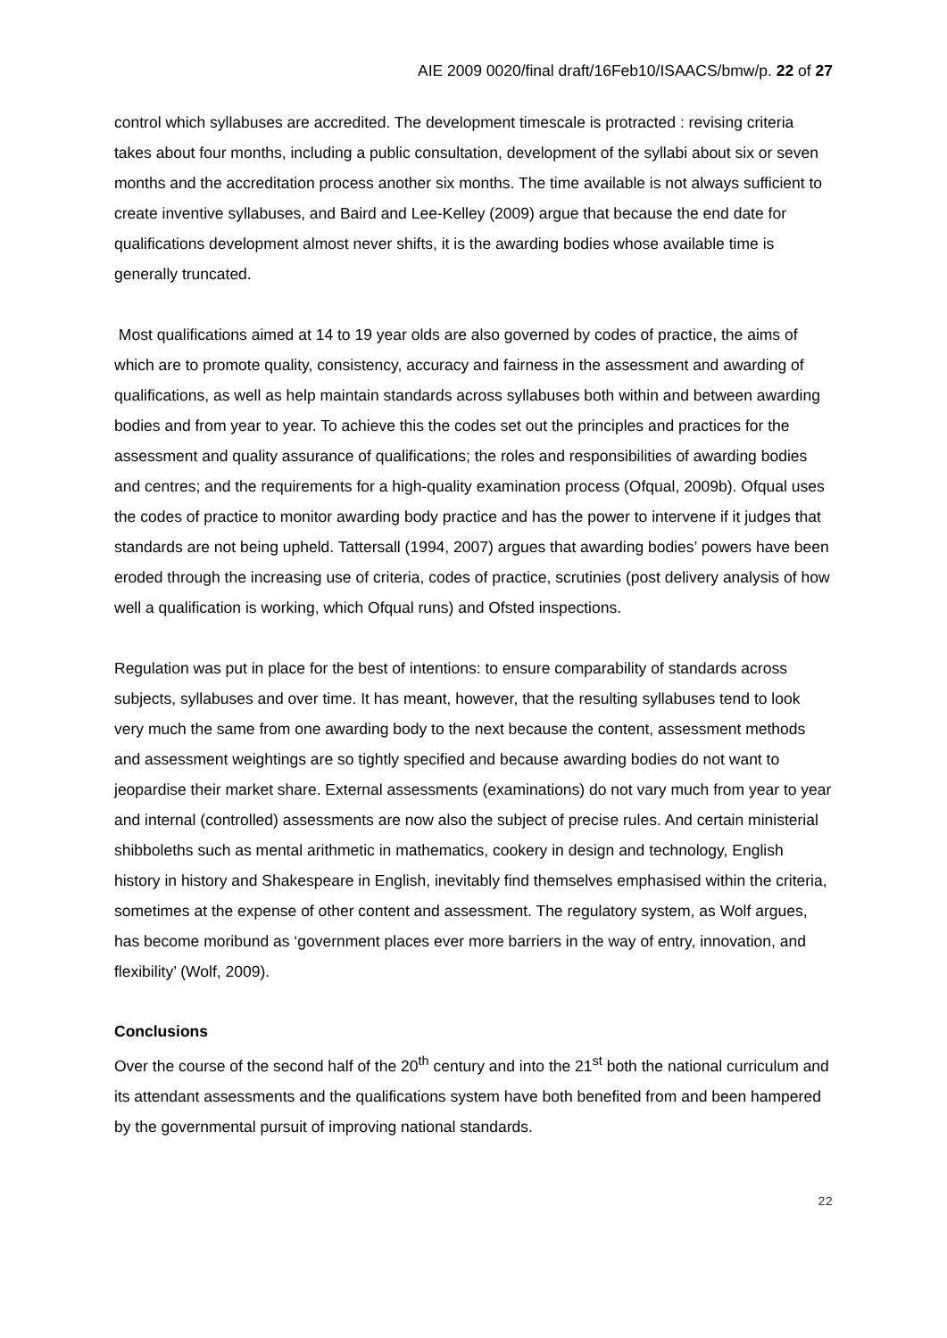AIE 2009 0020/final draft/16Feb10/ISAACS/bmw/p. 22 of 27
control which syllabuses are accredited. The development timescale is protracted : revising criteria takes about four months, including a public consultation, development of the syllabi about six or seven months and the accreditation process another six months. The time available is not always sufficient to create inventive syllabuses, and Baird and Lee-Kelley (2009) argue that because the end date for qualifications development almost never shifts, it is the awarding bodies whose available time is generally truncated.
Most qualifications aimed at 14 to 19 year olds are also governed by codes of practice, the aims of which are to promote quality, consistency, accuracy and fairness in the assessment and awarding of qualifications, as well as help maintain standards across syllabuses both within and between awarding bodies and from year to year. To achieve this the codes set out the principles and practices for the assessment and quality assurance of qualifications; the roles and responsibilities of awarding bodies and centres; and the requirements for a high-quality examination process (Ofqual, 2009b). Ofqual uses the codes of practice to monitor awarding body practice and has the power to intervene if it judges that standards are not being upheld. Tattersall (1994, 2007) argues that awarding bodies’ powers have been eroded through the increasing use of criteria, codes of practice, scrutinies (post delivery analysis of how well a qualification is working, which Ofqual runs) and Ofsted inspections.
Regulation was put in place for the best of intentions: to ensure comparability of standards across subjects, syllabuses and over time. It has meant, however, that the resulting syllabuses tend to look very much the same from one awarding body to the next because the content, assessment methods and assessment weightings are so tightly specified and because awarding bodies do not want to jeopardise their market share. External assessments (examinations) do not vary much from year to year and internal (controlled) assessments are now also the subject of precise rules. And certain ministerial shibboleths such as mental arithmetic in mathematics, cookery in design and technology, English history in history and Shakespeare in English, inevitably find themselves emphasised within the criteria, sometimes at the expense of other content and assessment. The regulatory system, as Wolf argues, has become moribund as ‘government places ever more barriers in the way of entry, innovation, and flexibility’ (Wolf, 2009).
Conclusions
Over the course of the second half of the 20<sup>th</sup> century and into the 21<sup>st</sup> both the national curriculum and its attendant assessments and the qualifications system have both benefited from and been hampered by the governmental pursuit of improving national standards.
22